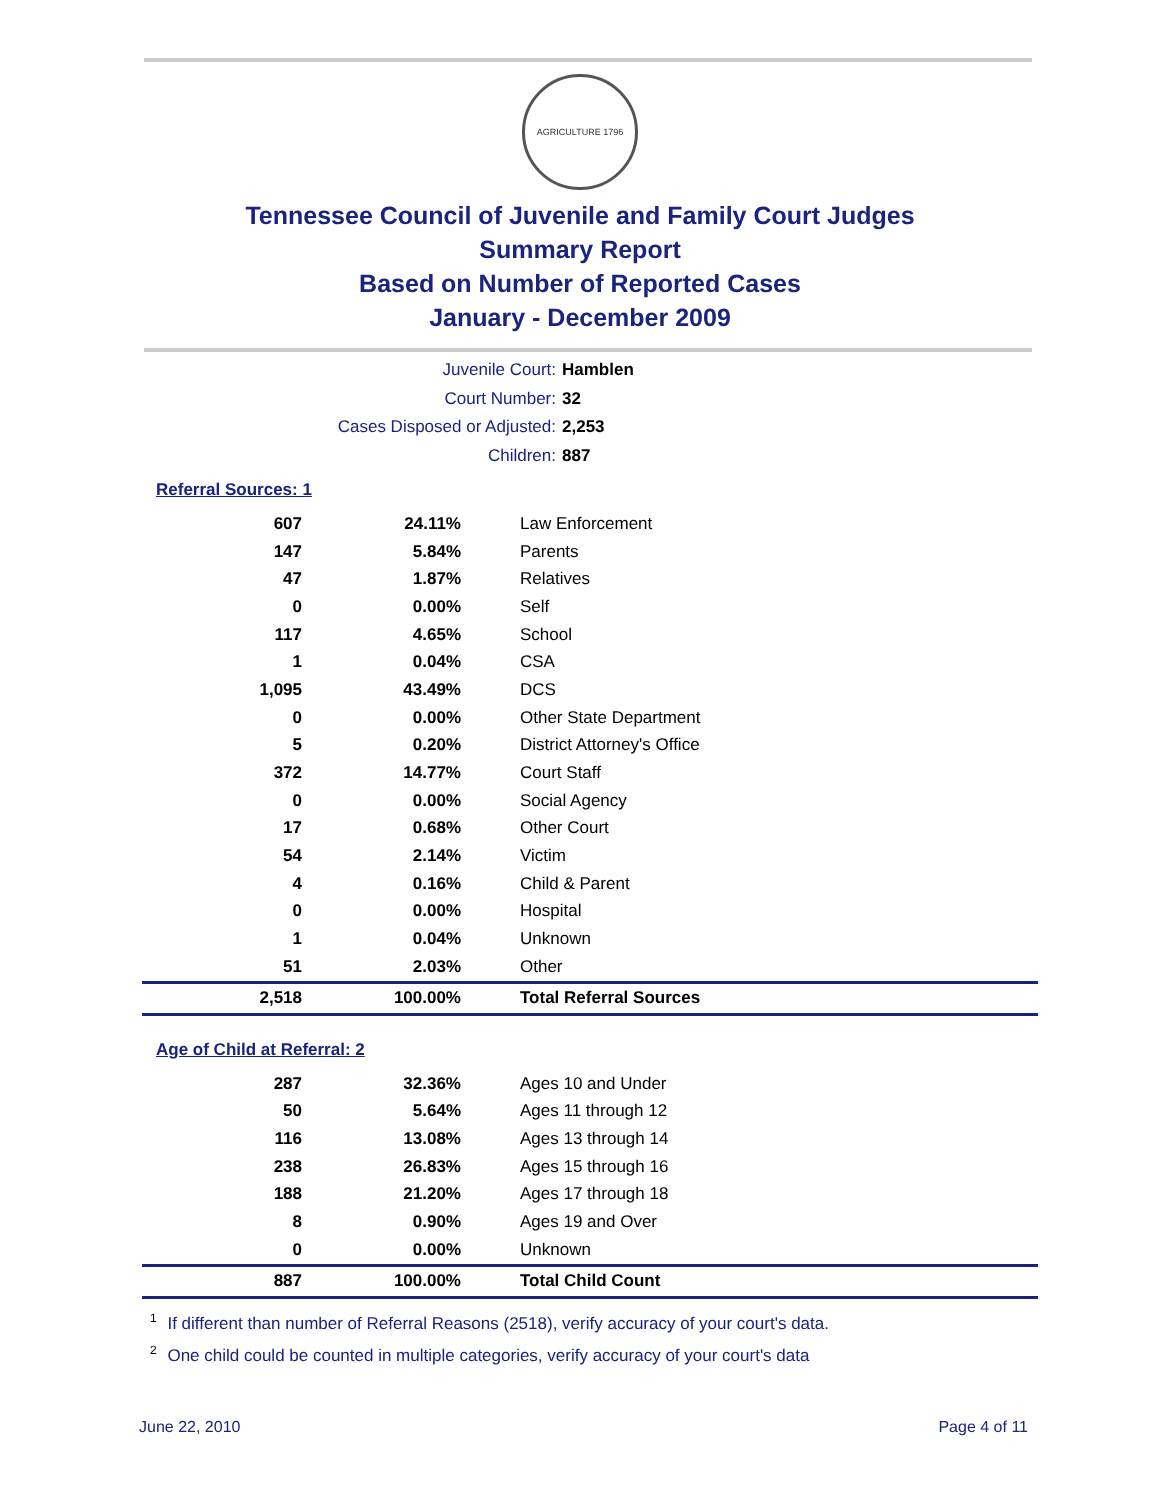AGRICULTURE 1796
Tennessee Council of Juvenile and Family Court Judges
Summary Report
Based on Number of Reported Cases
January - December 2009
Juvenile Court: Hamblen
Court Number: 32
Cases Disposed or Adjusted: 2,253
Children: 887
Referral Sources: 1
| 607 | 24.11% | Law Enforcement |
| 147 | 5.84% | Parents |
| 47 | 1.87% | Relatives |
| 0 | 0.00% | Self |
| 117 | 4.65% | School |
| 1 | 0.04% | CSA |
| 1,095 | 43.49% | DCS |
| 0 | 0.00% | Other State Department |
| 5 | 0.20% | District Attorney's Office |
| 372 | 14.77% | Court Staff |
| 0 | 0.00% | Social Agency |
| 17 | 0.68% | Other Court |
| 54 | 2.14% | Victim |
| 4 | 0.16% | Child & Parent |
| 0 | 0.00% | Hospital |
| 1 | 0.04% | Unknown |
| 51 | 2.03% | Other |
| 2,518 | 100.00% | Total Referral Sources |
Age of Child at Referral: 2
| 287 | 32.36% | Ages 10 and Under |
| 50 | 5.64% | Ages 11 through 12 |
| 116 | 13.08% | Ages 13 through 14 |
| 238 | 26.83% | Ages 15 through 16 |
| 188 | 21.20% | Ages 17 through 18 |
| 8 | 0.90% | Ages 19 and Over |
| 0 | 0.00% | Unknown |
| 887 | 100.00% | Total Child Count |
<sup>1</sup> If different than number of Referral Reasons (2518), verify accuracy of your court's data.
<sup>2</sup> One child could be counted in multiple categories, verify accuracy of your court's data
June 22, 2010 Page 4 of 11